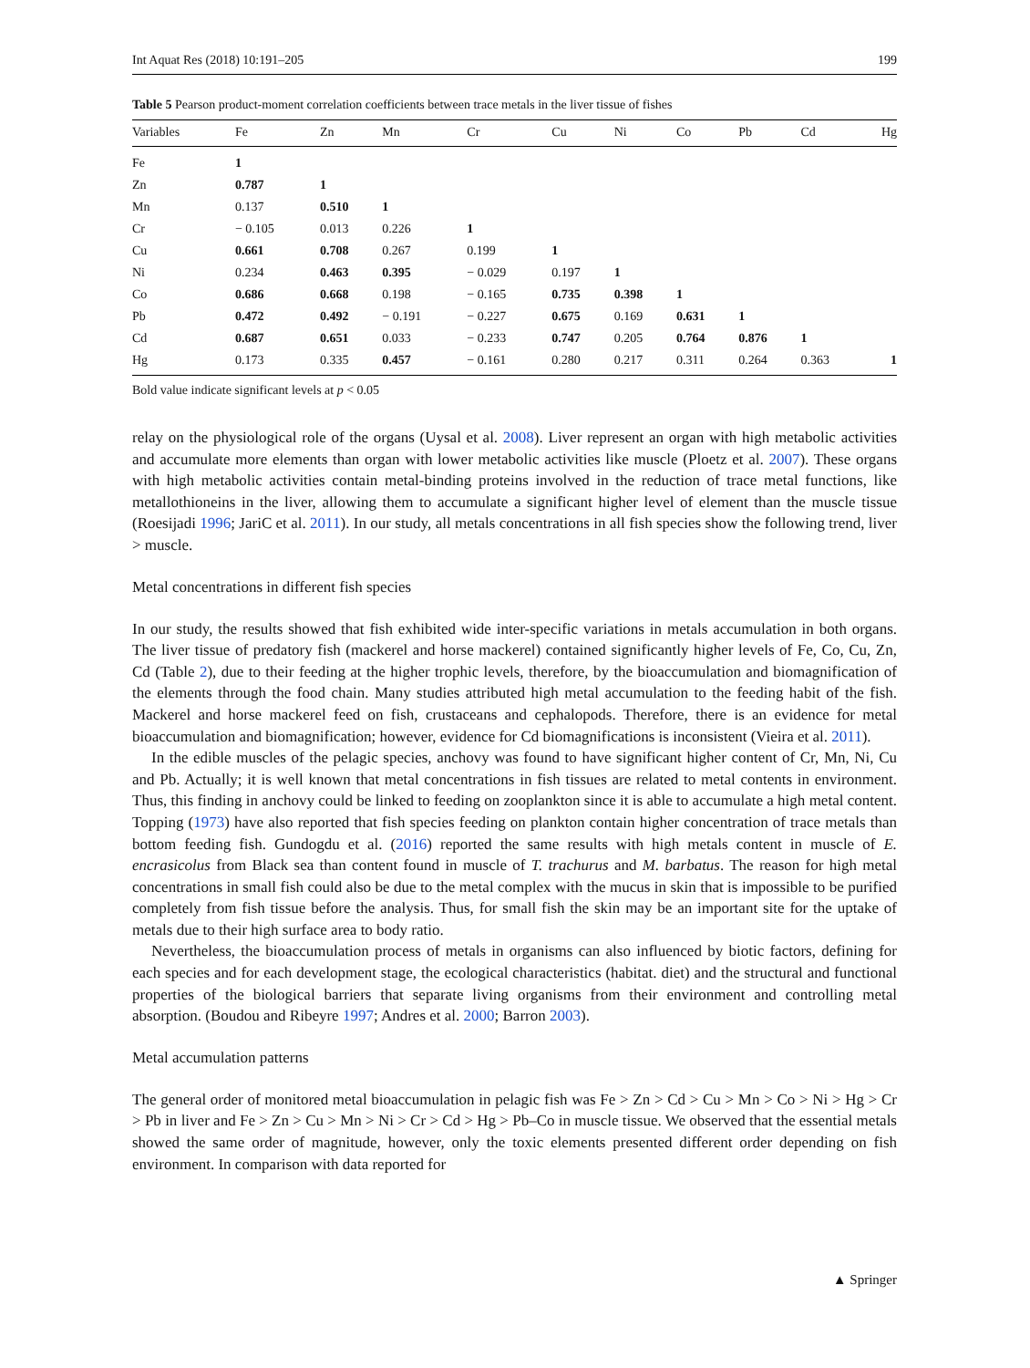Int Aquat Res (2018) 10:191–205 199
Table 5 Pearson product-moment correlation coefficients between trace metals in the liver tissue of fishes
| Variables | Fe | Zn | Mn | Cr | Cu | Ni | Co | Pb | Cd | Hg |
| --- | --- | --- | --- | --- | --- | --- | --- | --- | --- | --- |
| Fe | 1 | | | | | | | | | |
| Zn | 0.787 | 1 | | | | | | | | |
| Mn | 0.137 | 0.510 | 1 | | | | | | | |
| Cr | − 0.105 | 0.013 | 0.226 | 1 | | | | | | |
| Cu | 0.661 | 0.708 | 0.267 | 0.199 | 1 | | | | | |
| Ni | 0.234 | 0.463 | 0.395 | − 0.029 | 0.197 | 1 | | | | |
| Co | 0.686 | 0.668 | 0.198 | − 0.165 | 0.735 | 0.398 | 1 | | | |
| Pb | 0.472 | 0.492 | − 0.191 | − 0.227 | 0.675 | 0.169 | 0.631 | 1 | | |
| Cd | 0.687 | 0.651 | 0.033 | − 0.233 | 0.747 | 0.205 | 0.764 | 0.876 | 1 | |
| Hg | 0.173 | 0.335 | 0.457 | − 0.161 | 0.280 | 0.217 | 0.311 | 0.264 | 0.363 | 1 |
Bold value indicate significant levels at p < 0.05
relay on the physiological role of the organs (Uysal et al. 2008). Liver represent an organ with high metabolic activities and accumulate more elements than organ with lower metabolic activities like muscle (Ploetz et al. 2007). These organs with high metabolic activities contain metal-binding proteins involved in the reduction of trace metal functions, like metallothioneins in the liver, allowing them to accumulate a significant higher level of element than the muscle tissue (Roesijadi 1996; JariC et al. 2011). In our study, all metals concentrations in all fish species show the following trend, liver > muscle.
Metal concentrations in different fish species
In our study, the results showed that fish exhibited wide inter-specific variations in metals accumulation in both organs. The liver tissue of predatory fish (mackerel and horse mackerel) contained significantly higher levels of Fe, Co, Cu, Zn, Cd (Table 2), due to their feeding at the higher trophic levels, therefore, by the bioaccumulation and biomagnification of the elements through the food chain. Many studies attributed high metal accumulation to the feeding habit of the fish. Mackerel and horse mackerel feed on fish, crustaceans and cephalopods. Therefore, there is an evidence for metal bioaccumulation and biomagnification; however, evidence for Cd biomagnifications is inconsistent (Vieira et al. 2011).
In the edible muscles of the pelagic species, anchovy was found to have significant higher content of Cr, Mn, Ni, Cu and Pb. Actually; it is well known that metal concentrations in fish tissues are related to metal contents in environment. Thus, this finding in anchovy could be linked to feeding on zooplankton since it is able to accumulate a high metal content. Topping (1973) have also reported that fish species feeding on plankton contain higher concentration of trace metals than bottom feeding fish. Gundogdu et al. (2016) reported the same results with high metals content in muscle of E. encrasicolus from Black sea than content found in muscle of T. trachurus and M. barbatus. The reason for high metal concentrations in small fish could also be due to the metal complex with the mucus in skin that is impossible to be purified completely from fish tissue before the analysis. Thus, for small fish the skin may be an important site for the uptake of metals due to their high surface area to body ratio.
Nevertheless, the bioaccumulation process of metals in organisms can also influenced by biotic factors, defining for each species and for each development stage, the ecological characteristics (habitat. diet) and the structural and functional properties of the biological barriers that separate living organisms from their environment and controlling metal absorption. (Boudou and Ribeyre 1997; Andres et al. 2000; Barron 2003).
Metal accumulation patterns
The general order of monitored metal bioaccumulation in pelagic fish was Fe > Zn > Cd > Cu > Mn > Co > Ni > Hg > Cr > Pb in liver and Fe > Zn > Cu > Mn > Ni > Cr > Cd > Hg > Pb–Co in muscle tissue. We observed that the essential metals showed the same order of magnitude, however, only the toxic elements presented different order depending on fish environment. In comparison with data reported for
▲ Springer